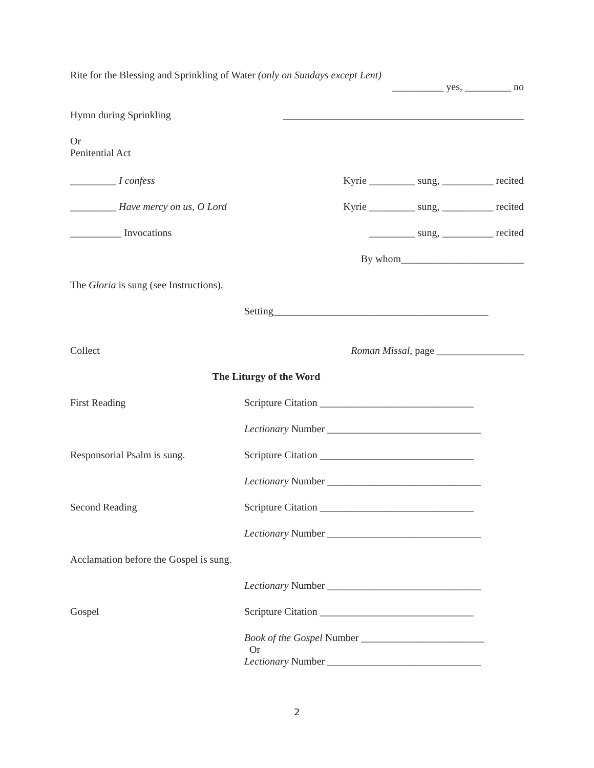Rite for the Blessing and Sprinkling of Water (only on Sundays except Lent)
__________ yes, _________ no
Hymn during Sprinkling _______________________________________________
Or
Penitential Act
_________ I confess Kyrie _________ sung, __________ recited
_________ Have mercy on us, O Lord
Kyrie _________ sung, __________ recited
__________ Invocations _________ sung, __________ recited
By whom________________________
The Gloria is sung (see Instructions).
Setting__________________________________________
Collect Roman Missal, page _________________
The Liturgy of the Word
First Reading Scripture Citation ______________________________
Lectionary Number ______________________________
Responsorial Psalm is sung. Scripture Citation ______________________________
Lectionary Number ______________________________
Second Reading Scripture Citation ______________________________
Lectionary Number ______________________________
Acclamation before the Gospel is sung.
Lectionary Number ______________________________
Gospel Scripture Citation ______________________________
Book of the Gospel Number ________________________
Or
Lectionary Number ______________________________
2